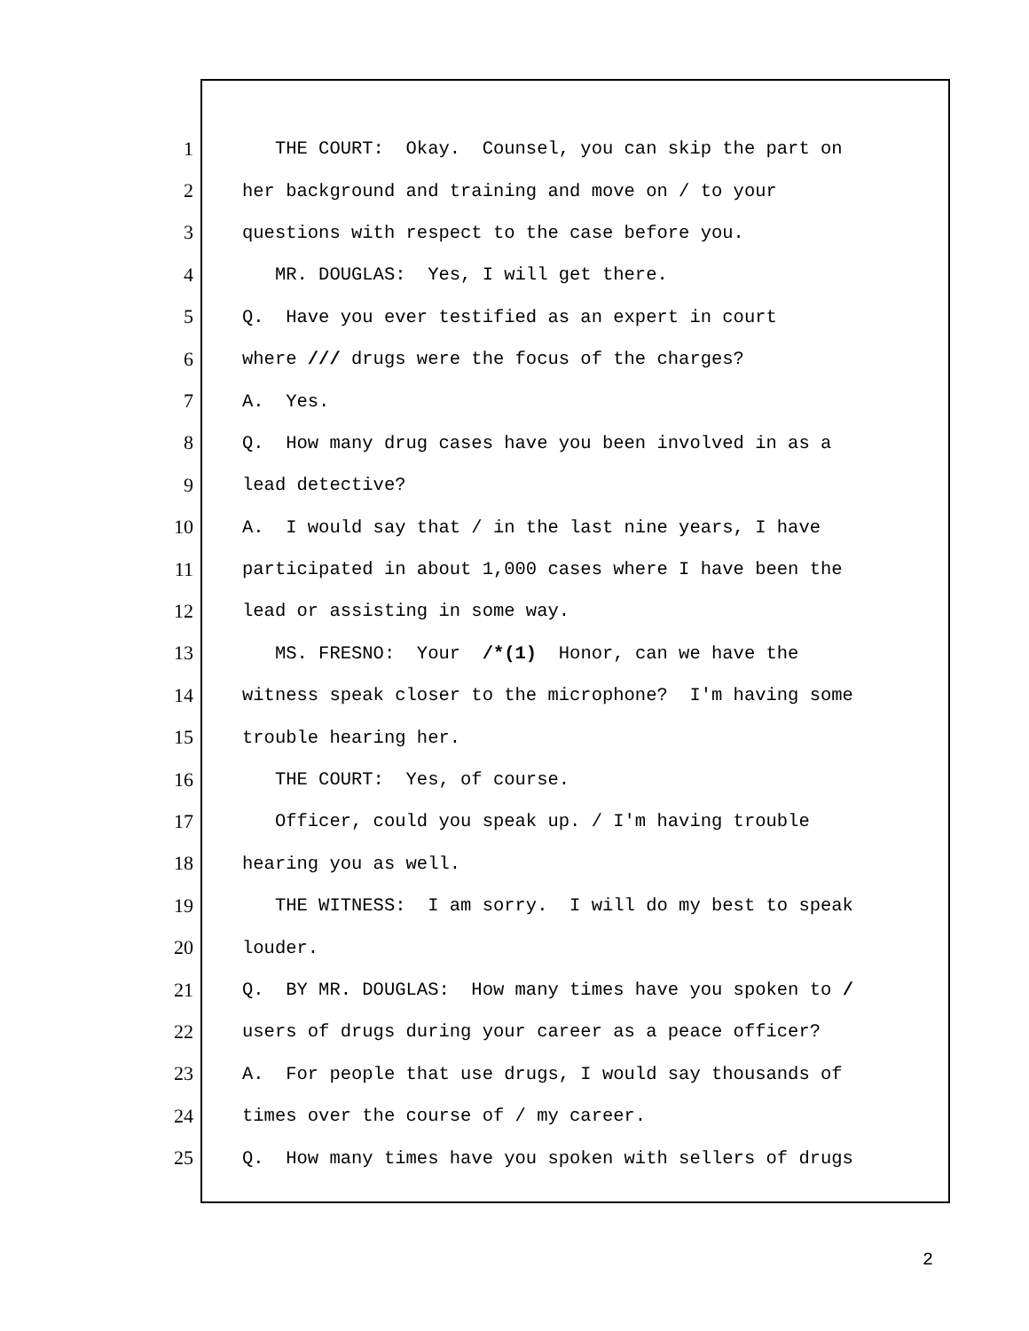1 THE COURT: Okay. Counsel, you can skip the part on
2 her background and training and move on / to your
3 questions with respect to the case before you.
4 MR. DOUGLAS: Yes, I will get there.
5 Q. Have you ever testified as an expert in court
6 where /// drugs were the focus of the charges?
7 A. Yes.
8 Q. How many drug cases have you been involved in as a
9 lead detective?
10 A. I would say that / in the last nine years, I have
11 participated in about 1,000 cases where I have been the
12 lead or assisting in some way.
13 MS. FRESNO: Your /*(1) Honor, can we have the
14 witness speak closer to the microphone? I'm having some
15 trouble hearing her.
16 THE COURT: Yes, of course.
17 Officer, could you speak up. / I'm having trouble
18 hearing you as well.
19 THE WITNESS: I am sorry. I will do my best to speak
20 louder.
21 Q. BY MR. DOUGLAS: How many times have you spoken to /
22 users of drugs during your career as a peace officer?
23 A. For people that use drugs, I would say thousands of
24 times over the course of / my career.
25 Q. How many times have you spoken with sellers of drugs
2